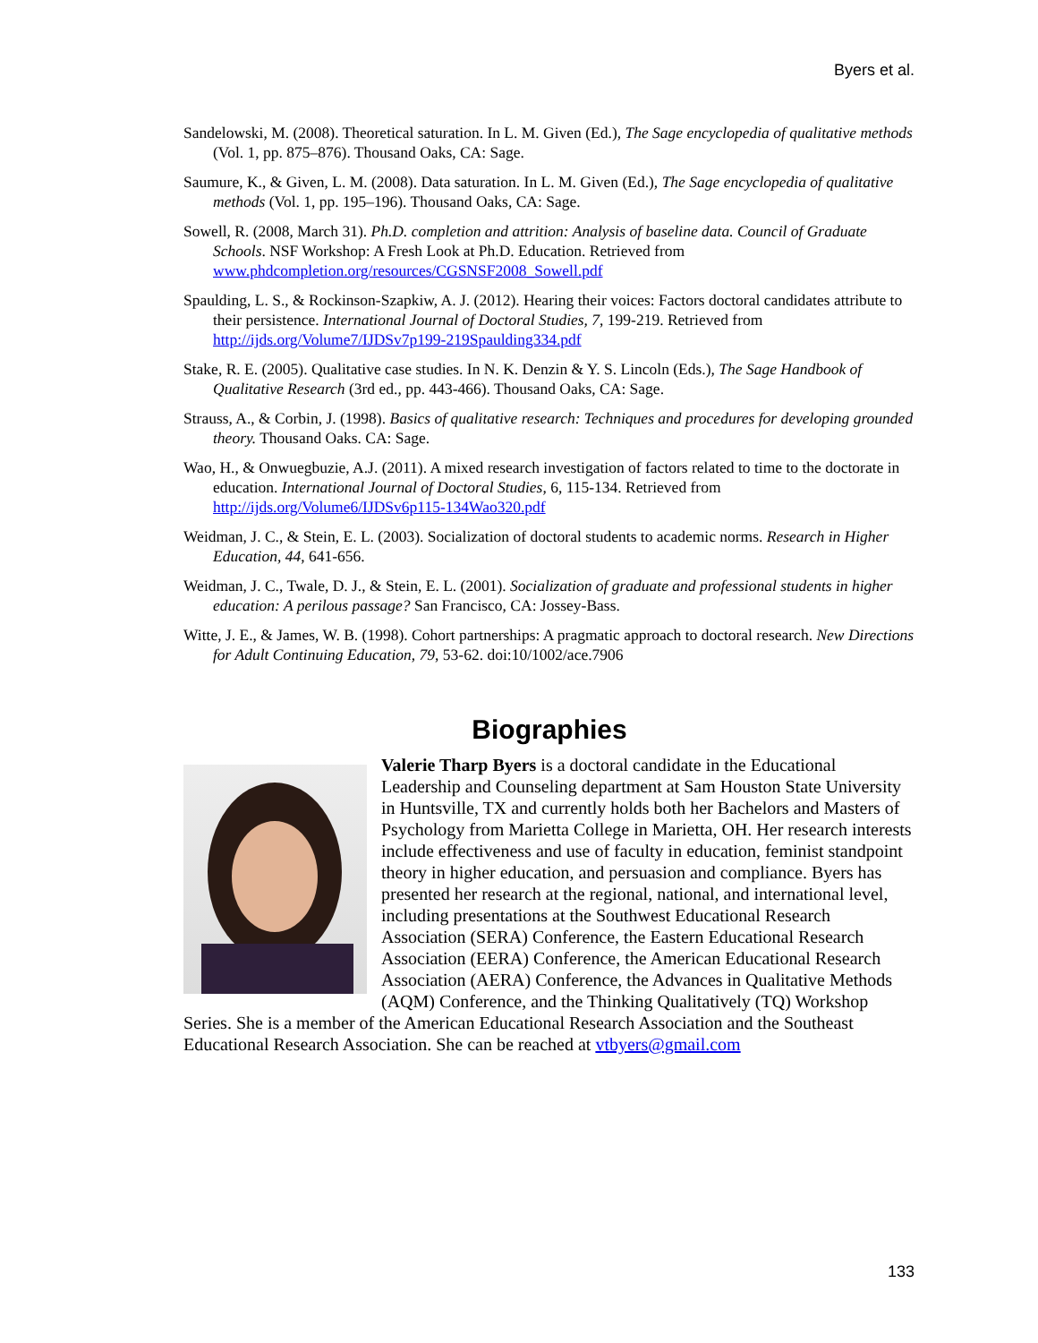Byers et al.
Sandelowski, M. (2008). Theoretical saturation. In L. M. Given (Ed.), The Sage encyclopedia of qualitative methods (Vol. 1, pp. 875–876). Thousand Oaks, CA: Sage.
Saumure, K., & Given, L. M. (2008). Data saturation. In L. M. Given (Ed.), The Sage encyclopedia of qualitative methods (Vol. 1, pp. 195–196). Thousand Oaks, CA: Sage.
Sowell, R. (2008, March 31). Ph.D. completion and attrition: Analysis of baseline data. Council of Graduate Schools. NSF Workshop: A Fresh Look at Ph.D. Education. Retrieved from www.phdcompletion.org/resources/CGSNSF2008_Sowell.pdf
Spaulding, L. S., & Rockinson-Szapkiw, A. J. (2012). Hearing their voices: Factors doctoral candidates attribute to their persistence. International Journal of Doctoral Studies, 7, 199-219. Retrieved from http://ijds.org/Volume7/IJDSv7p199-219Spaulding334.pdf
Stake, R. E. (2005). Qualitative case studies. In N. K. Denzin & Y. S. Lincoln (Eds.), The Sage Handbook of Qualitative Research (3rd ed., pp. 443-466). Thousand Oaks, CA: Sage.
Strauss, A., & Corbin, J. (1998). Basics of qualitative research: Techniques and procedures for developing grounded theory. Thousand Oaks. CA: Sage.
Wao, H., & Onwuegbuzie, A.J. (2011). A mixed research investigation of factors related to time to the doctorate in education. International Journal of Doctoral Studies, 6, 115-134. Retrieved from http://ijds.org/Volume6/IJDSv6p115-134Wao320.pdf
Weidman, J. C., & Stein, E. L. (2003). Socialization of doctoral students to academic norms. Research in Higher Education, 44, 641-656.
Weidman, J. C., Twale, D. J., & Stein, E. L. (2001). Socialization of graduate and professional students in higher education: A perilous passage? San Francisco, CA: Jossey-Bass.
Witte, J. E., & James, W. B. (1998). Cohort partnerships: A pragmatic approach to doctoral research. New Directions for Adult Continuing Education, 79, 53-62. doi:10/1002/ace.7906
Biographies
Valerie Tharp Byers is a doctoral candidate in the Educational Leadership and Counseling department at Sam Houston State University in Huntsville, TX and currently holds both her Bachelors and Masters of Psychology from Marietta College in Marietta, OH. Her research interests include effectiveness and use of faculty in education, feminist standpoint theory in higher education, and persuasion and compliance. Byers has presented her research at the regional, national, and international level, including presentations at the Southwest Educational Research Association (SERA) Conference, the Eastern Educational Research Association (EERA) Conference, the American Educational Research Association (AERA) Conference, the Advances in Qualitative Methods (AQM) Conference, and the Thinking Qualitatively (TQ) Workshop Series. She is a member of the American Educational Research Association and the Southeast Educational Research Association. She can be reached at vtbyers@gmail.com
133